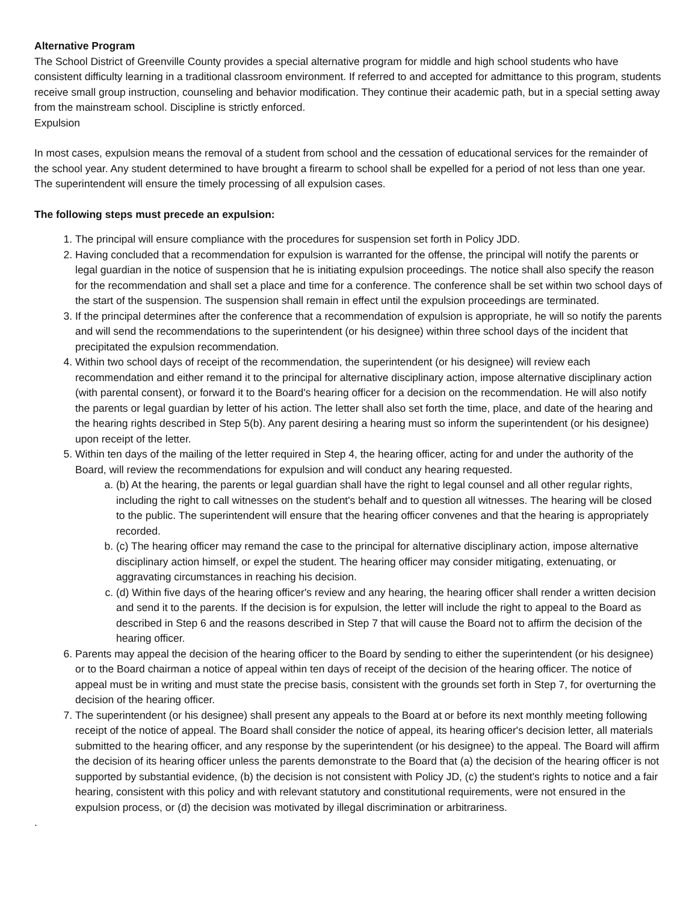Alternative Program
The School District of Greenville County provides a special alternative program for middle and high school students who have consistent difficulty learning in a traditional classroom environment. If referred to and accepted for admittance to this program, students receive small group instruction, counseling and behavior modification. They continue their academic path, but in a special setting away from the mainstream school. Discipline is strictly enforced.
Expulsion
In most cases, expulsion means the removal of a student from school and the cessation of educational services for the remainder of the school year. Any student determined to have brought a firearm to school shall be expelled for a period of not less than one year. The superintendent will ensure the timely processing of all expulsion cases.
The following steps must precede an expulsion:
1. The principal will ensure compliance with the procedures for suspension set forth in Policy JDD.
2. Having concluded that a recommendation for expulsion is warranted for the offense, the principal will notify the parents or legal guardian in the notice of suspension that he is initiating expulsion proceedings. The notice shall also specify the reason for the recommendation and shall set a place and time for a conference. The conference shall be set within two school days of the start of the suspension. The suspension shall remain in effect until the expulsion proceedings are terminated.
3. If the principal determines after the conference that a recommendation of expulsion is appropriate, he will so notify the parents and will send the recommendations to the superintendent (or his designee) within three school days of the incident that precipitated the expulsion recommendation.
4. Within two school days of receipt of the recommendation, the superintendent (or his designee) will review each recommendation and either remand it to the principal for alternative disciplinary action, impose alternative disciplinary action (with parental consent), or forward it to the Board's hearing officer for a decision on the recommendation. He will also notify the parents or legal guardian by letter of his action. The letter shall also set forth the time, place, and date of the hearing and the hearing rights described in Step 5(b). Any parent desiring a hearing must so inform the superintendent (or his designee) upon receipt of the letter.
5. Within ten days of the mailing of the letter required in Step 4, the hearing officer, acting for and under the authority of the Board, will review the recommendations for expulsion and will conduct any hearing requested.
a. (b) At the hearing, the parents or legal guardian shall have the right to legal counsel and all other regular rights, including the right to call witnesses on the student's behalf and to question all witnesses. The hearing will be closed to the public. The superintendent will ensure that the hearing officer convenes and that the hearing is appropriately recorded.
b. (c) The hearing officer may remand the case to the principal for alternative disciplinary action, impose alternative disciplinary action himself, or expel the student. The hearing officer may consider mitigating, extenuating, or aggravating circumstances in reaching his decision.
c. (d) Within five days of the hearing officer's review and any hearing, the hearing officer shall render a written decision and send it to the parents. If the decision is for expulsion, the letter will include the right to appeal to the Board as described in Step 6 and the reasons described in Step 7 that will cause the Board not to affirm the decision of the hearing officer.
6. Parents may appeal the decision of the hearing officer to the Board by sending to either the superintendent (or his designee) or to the Board chairman a notice of appeal within ten days of receipt of the decision of the hearing officer. The notice of appeal must be in writing and must state the precise basis, consistent with the grounds set forth in Step 7, for overturning the decision of the hearing officer.
7. The superintendent (or his designee) shall present any appeals to the Board at or before its next monthly meeting following receipt of the notice of appeal. The Board shall consider the notice of appeal, its hearing officer's decision letter, all materials submitted to the hearing officer, and any response by the superintendent (or his designee) to the appeal. The Board will affirm the decision of its hearing officer unless the parents demonstrate to the Board that (a) the decision of the hearing officer is not supported by substantial evidence, (b) the decision is not consistent with Policy JD, (c) the student's rights to notice and a fair hearing, consistent with this policy and with relevant statutory and constitutional requirements, were not ensured in the expulsion process, or (d) the decision was motivated by illegal discrimination or arbitrariness.
.